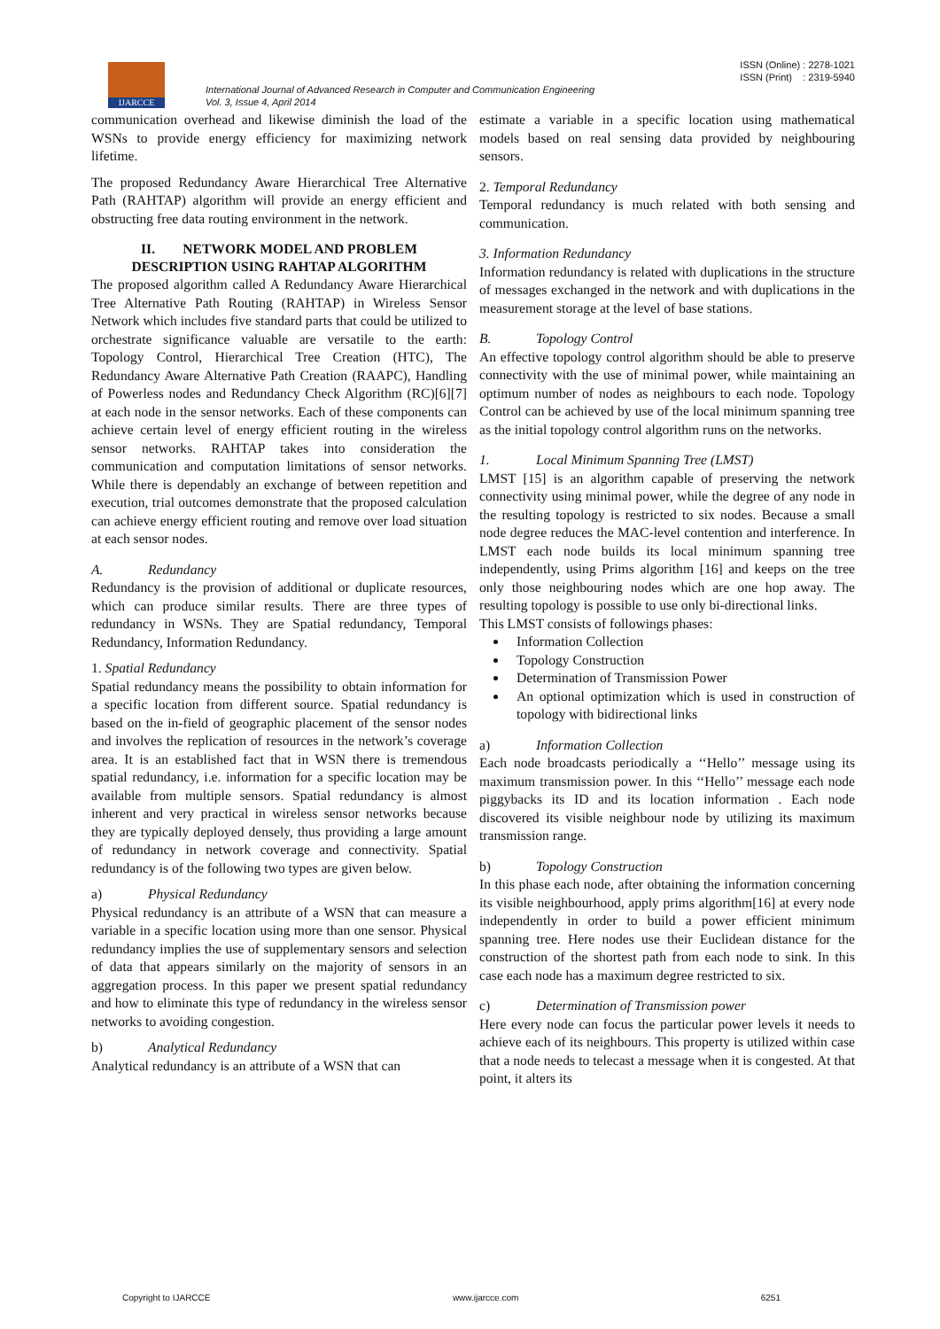IJARCCE
ISSN (Online) : 2278-1021
ISSN (Print) : 2319-5940
International Journal of Advanced Research in Computer and Communication Engineering
Vol. 3, Issue 4, April 2014
communication overhead and likewise diminish the load of the WSNs to provide energy efficiency for maximizing network lifetime.
The proposed Redundancy Aware Hierarchical Tree Alternative Path (RAHTAP) algorithm will provide an energy efficient and obstructing free data routing environment in the network.
II. NETWORK MODEL AND PROBLEM DESCRIPTION USING RAHTAP ALGORITHM
The proposed algorithm called A Redundancy Aware Hierarchical Tree Alternative Path Routing (RAHTAP) in Wireless Sensor Network which includes five standard parts that could be utilized to orchestrate significance valuable are versatile to the earth: Topology Control, Hierarchical Tree Creation (HTC), The Redundancy Aware Alternative Path Creation (RAAPC), Handling of Powerless nodes and Redundancy Check Algorithm (RC)[6][7] at each node in the sensor networks. Each of these components can achieve certain level of energy efficient routing in the wireless sensor networks. RAHTAP takes into consideration the communication and computation limitations of sensor networks. While there is dependably an exchange of between repetition and execution, trial outcomes demonstrate that the proposed calculation can achieve energy efficient routing and remove over load situation at each sensor nodes.
A. Redundancy
Redundancy is the provision of additional or duplicate resources, which can produce similar results. There are three types of redundancy in WSNs. They are Spatial redundancy, Temporal Redundancy, Information Redundancy.
1. Spatial Redundancy
Spatial redundancy means the possibility to obtain information for a specific location from different source. Spatial redundancy is based on the in-field of geographic placement of the sensor nodes and involves the replication of resources in the network’s coverage area. It is an established fact that in WSN there is tremendous spatial redundancy, i.e. information for a specific location may be available from multiple sensors. Spatial redundancy is almost inherent and very practical in wireless sensor networks because they are typically deployed densely, thus providing a large amount of redundancy in network coverage and connectivity. Spatial redundancy is of the following two types are given below.
a) Physical Redundancy
Physical redundancy is an attribute of a WSN that can measure a variable in a specific location using more than one sensor. Physical redundancy implies the use of supplementary sensors and selection of data that appears similarly on the majority of sensors in an aggregation process. In this paper we present spatial redundancy and how to eliminate this type of redundancy in the wireless sensor networks to avoiding congestion.
b) Analytical Redundancy
Analytical redundancy is an attribute of a WSN that can
estimate a variable in a specific location using mathematical models based on real sensing data provided by neighbouring sensors.
2. Temporal Redundancy
Temporal redundancy is much related with both sensing and communication.
3. Information Redundancy
Information redundancy is related with duplications in the structure of messages exchanged in the network and with duplications in the measurement storage at the level of base stations.
B. Topology Control
An effective topology control algorithm should be able to preserve connectivity with the use of minimal power, while maintaining an optimum number of nodes as neighbours to each node. Topology Control can be achieved by use of the local minimum spanning tree as the initial topology control algorithm runs on the networks.
1. Local Minimum Spanning Tree (LMST)
LMST [15] is an algorithm capable of preserving the network connectivity using minimal power, while the degree of any node in the resulting topology is restricted to six nodes. Because a small node degree reduces the MAC-level contention and interference. In LMST each node builds its local minimum spanning tree independently, using Prims algorithm [16] and keeps on the tree only those neighbouring nodes which are one hop away. The resulting topology is possible to use only bi-directional links.
This LMST consists of followings phases:
Information Collection
Topology Construction
Determination of Transmission Power
An optional optimization which is used in construction of topology with bidirectional links
a) Information Collection
Each node broadcasts periodically a ‘‘Hello’’ message using its maximum transmission power. In this ‘‘Hello’’ message each node piggybacks its ID and its location information . Each node discovered its visible neighbour node by utilizing its maximum transmission range.
b) Topology Construction
In this phase each node, after obtaining the information concerning its visible neighbourhood, apply prims algorithm[16] at every node independently in order to build a power efficient minimum spanning tree. Here nodes use their Euclidean distance for the construction of the shortest path from each node to sink. In this case each node has a maximum degree restricted to six.
c) Determination of Transmission power
Here every node can focus the particular power levels it needs to achieve each of its neighbours. This property is utilized within case that a node needs to telecast a message when it is congested. At that point, it alters its
Copyright to IJARCCE www.ijarcce.com 6251